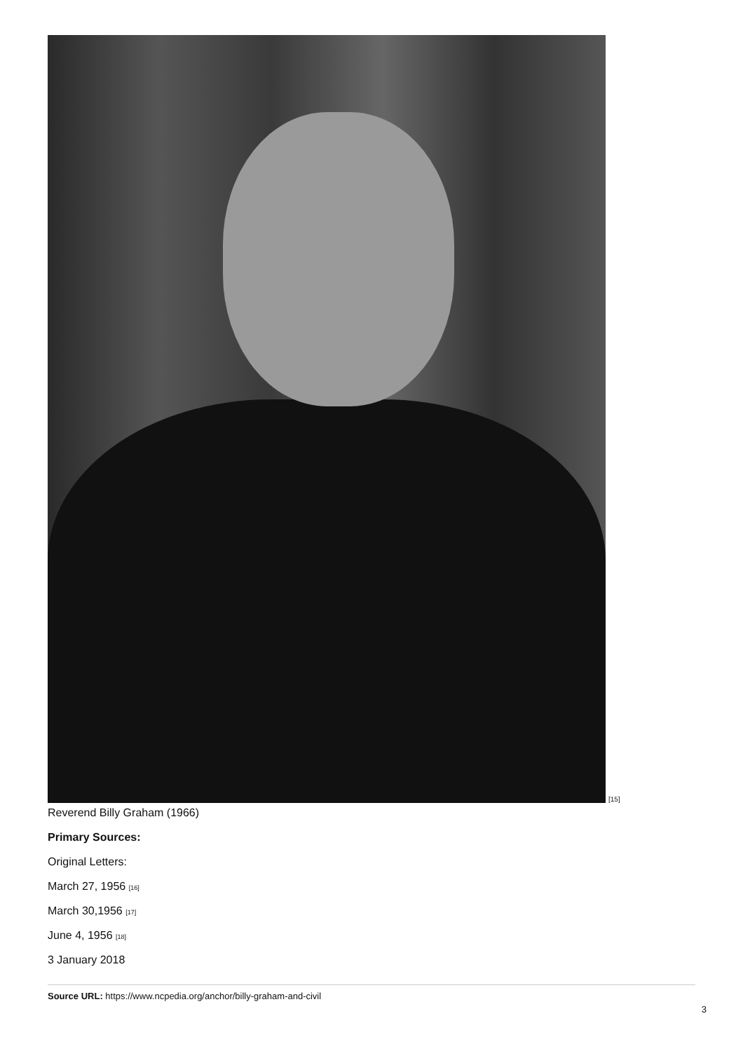[15]
Reverend Billy Graham (1966)
Primary Sources:
Original Letters:
March 27, 1956 <sup>[16]</sup>
March 30,1956 <sup>[17]</sup>
June 4, 1956 <sup>[18]</sup>
3 January 2018
Source URL: https://www.ncpedia.org/anchor/billy-graham-and-civil
3